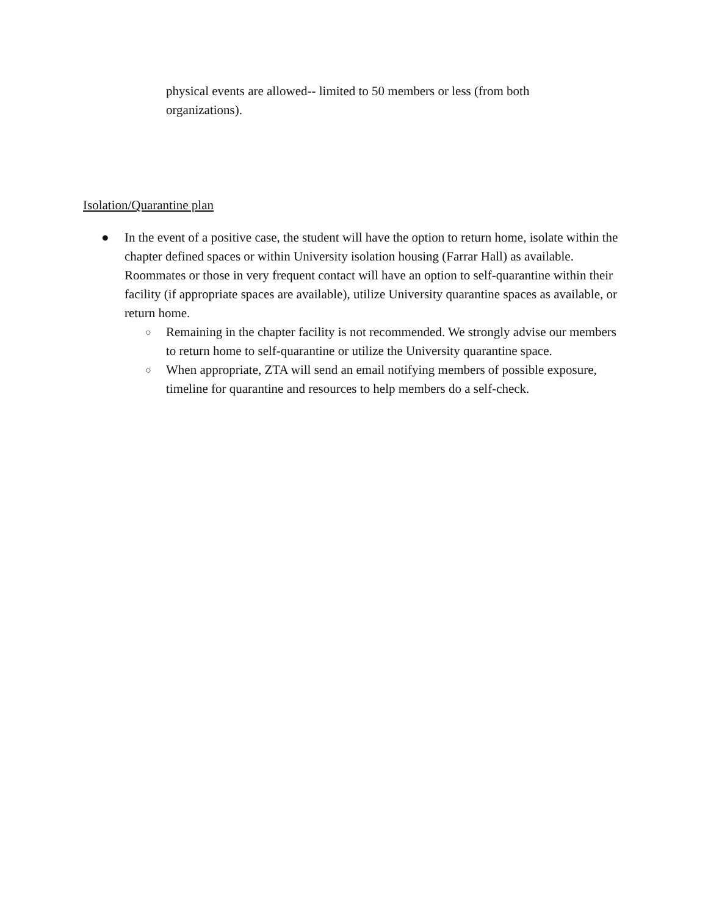physical events are allowed-- limited to 50 members or less (from both organizations).
Isolation/Quarantine plan
● In the event of a positive case, the student will have the option to return home, isolate within the chapter defined spaces or within University isolation housing (Farrar Hall) as available. Roommates or those in very frequent contact will have an option to self-quarantine within their facility (if appropriate spaces are available), utilize University quarantine spaces as available, or return home.
○
Remaining in the chapter facility is not recommended. We strongly advise our members to return home to self-quarantine or utilize the University quarantine space.
○
When appropriate, ZTA will send an email notifying members of possible exposure, timeline for quarantine and resources to help members do a self-check.